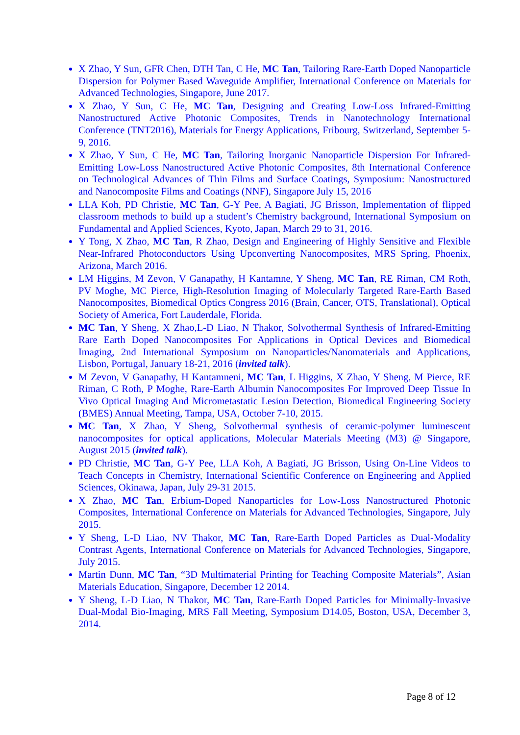X Zhao, Y Sun, GFR Chen, DTH Tan, C He, MC Tan, Tailoring Rare-Earth Doped Nanoparticle Dispersion for Polymer Based Waveguide Amplifier, International Conference on Materials for Advanced Technologies, Singapore, June 2017.
X Zhao, Y Sun, C He, MC Tan, Designing and Creating Low-Loss Infrared-Emitting Nanostructured Active Photonic Composites, Trends in Nanotechnology International Conference (TNT2016), Materials for Energy Applications, Fribourg, Switzerland, September 5-9, 2016.
X Zhao, Y Sun, C He, MC Tan, Tailoring Inorganic Nanoparticle Dispersion For Infrared-Emitting Low-Loss Nanostructured Active Photonic Composites, 8th International Conference on Technological Advances of Thin Films and Surface Coatings, Symposium: Nanostructured and Nanocomposite Films and Coatings (NNF), Singapore July 15, 2016
LLA Koh, PD Christie, MC Tan, G-Y Pee, A Bagiati, JG Brisson, Implementation of flipped classroom methods to build up a student’s Chemistry background, International Symposium on Fundamental and Applied Sciences, Kyoto, Japan, March 29 to 31, 2016.
Y Tong, X Zhao, MC Tan, R Zhao, Design and Engineering of Highly Sensitive and Flexible Near-Infrared Photoconductors Using Upconverting Nanocomposites, MRS Spring, Phoenix, Arizona, March 2016.
LM Higgins, M Zevon, V Ganapathy, H Kantamne, Y Sheng, MC Tan, RE Riman, CM Roth, PV Moghe, MC Pierce, High-Resolution Imaging of Molecularly Targeted Rare-Earth Based Nanocomposites, Biomedical Optics Congress 2016 (Brain, Cancer, OTS, Translational), Optical Society of America, Fort Lauderdale, Florida.
MC Tan, Y Sheng, X Zhao,L-D Liao, N Thakor, Solvothermal Synthesis of Infrared-Emitting Rare Earth Doped Nanocomposites For Applications in Optical Devices and Biomedical Imaging, 2nd International Symposium on Nanoparticles/Nanomaterials and Applications, Lisbon, Portugal, January 18-21, 2016 (invited talk).
M Zevon, V Ganapathy, H Kantamneni, MC Tan, L Higgins, X Zhao, Y Sheng, M Pierce, RE Riman, C Roth, P Moghe, Rare-Earth Albumin Nanocomposites For Improved Deep Tissue In Vivo Optical Imaging And Micrometastatic Lesion Detection, Biomedical Engineering Society (BMES) Annual Meeting, Tampa, USA, October 7-10, 2015.
MC Tan, X Zhao, Y Sheng, Solvothermal synthesis of ceramic-polymer luminescent nanocomposites for optical applications, Molecular Materials Meeting (M3) @ Singapore, August 2015 (invited talk).
PD Christie, MC Tan, G-Y Pee, LLA Koh, A Bagiati, JG Brisson, Using On-Line Videos to Teach Concepts in Chemistry, International Scientific Conference on Engineering and Applied Sciences, Okinawa, Japan, July 29-31 2015.
X Zhao, MC Tan, Erbium-Doped Nanoparticles for Low-Loss Nanostructured Photonic Composites, International Conference on Materials for Advanced Technologies, Singapore, July 2015.
Y Sheng, L-D Liao, NV Thakor, MC Tan, Rare-Earth Doped Particles as Dual-Modality Contrast Agents, International Conference on Materials for Advanced Technologies, Singapore, July 2015.
Martin Dunn, MC Tan, “3D Multimaterial Printing for Teaching Composite Materials”, Asian Materials Education, Singapore, December 12 2014.
Y Sheng, L-D Liao, N Thakor, MC Tan, Rare-Earth Doped Particles for Minimally-Invasive Dual-Modal Bio-Imaging, MRS Fall Meeting, Symposium D14.05, Boston, USA, December 3, 2014.
Page 8 of 12